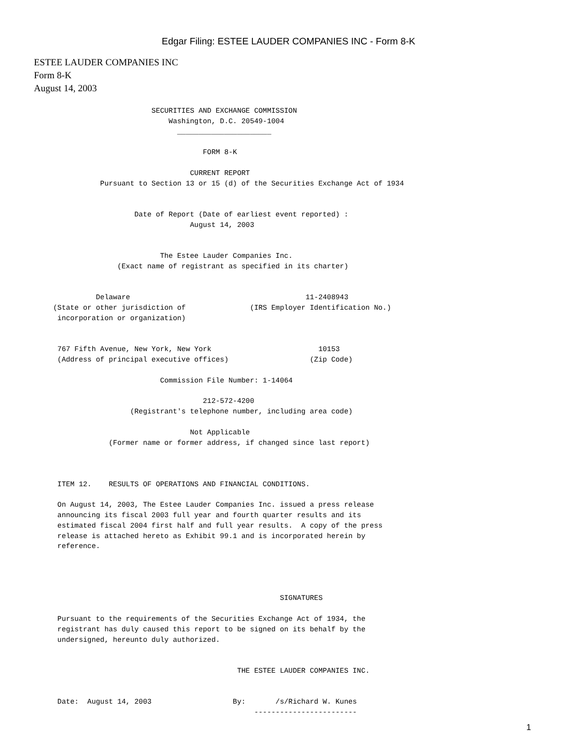Edgar Filing: ESTEE LAUDER COMPANIES INC - Form 8-K
ESTEE LAUDER COMPANIES INC
Form 8-K
August 14, 2003
                             SECURITIES AND EXCHANGE COMMISSION
                                 Washington, D.C. 20549-1004
                                   ______________________

                                         FORM 8-K

                                      CURRENT REPORT
                 Pursuant to Section 13 or 15 (d) of the Securities Exchange Act of 1934


                         Date of Report (Date of earliest event reported) :
                                      August 14, 2003


                               The Estee Lauder Companies Inc.
                     (Exact name of registrant as specified in its charter)


                Delaware                                         11-2408943
      (State or other jurisdiction of               (IRS Employer Identification No.)
       incorporation or organization)


       767 Fifth Avenue, New York, New York                         10153
       (Address of principal executive offices)                   (Zip Code)

                               Commission File Number: 1-14064

                                         212-572-4200
                        (Registrant's telephone number, including area code)

                                      Not Applicable
                   (Former name or former address, if changed since last report)



       ITEM 12.    RESULTS OF OPERATIONS AND FINANCIAL CONDITIONS.

       On August 14, 2003, The Estee Lauder Companies Inc. issued a press release
       announcing its fiscal 2003 full year and fourth quarter results and its
       estimated fiscal 2004 first half and full year results.  A copy of the press
       release is attached hereto as Exhibit 99.1 and is incorporated herein by
       reference.




                                                           SIGNATURES

       Pursuant to the requirements of the Securities Exchange Act of 1934, the
       registrant has duly caused this report to be signed on its behalf by the
       undersigned, hereunto duly authorized.


                                                 THE ESTEE LAUDER COMPANIES INC.


       Date:  August 14, 2003                   By:       /s/Richard W. Kunes
                                                     ------------------------
1